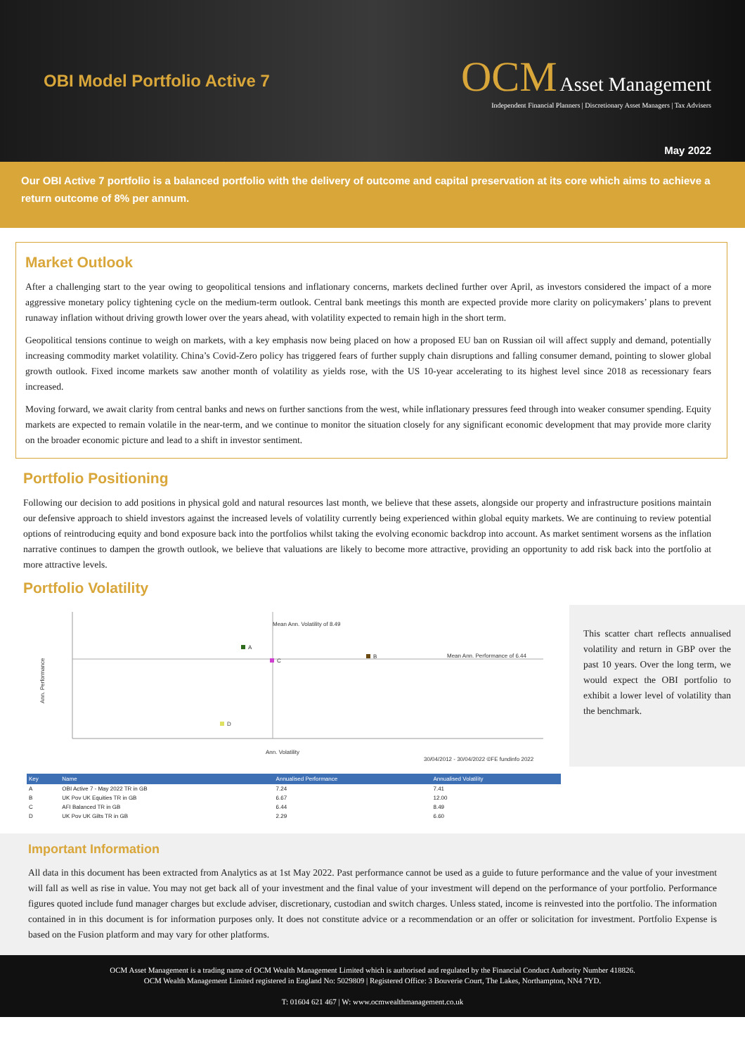OBI Model Portfolio Active 7
OCM Asset Management
Independent Financial Planners | Discretionary Asset Managers | Tax Advisers
May 2022
Our OBI Active 7 portfolio is a balanced portfolio with the delivery of outcome and capital preservation at its core which aims to achieve a return outcome of 8% per annum.
Market Outlook
After a challenging start to the year owing to geopolitical tensions and inflationary concerns, markets declined further over April, as investors considered the impact of a more aggressive monetary policy tightening cycle on the medium-term outlook. Central bank meetings this month are expected provide more clarity on policymakers’ plans to prevent runaway inflation without driving growth lower over the years ahead, with volatility expected to remain high in the short term.
Geopolitical tensions continue to weigh on markets, with a key emphasis now being placed on how a proposed EU ban on Russian oil will affect supply and demand, potentially increasing commodity market volatility. China’s Covid-Zero policy has triggered fears of further supply chain disruptions and falling consumer demand, pointing to slower global growth outlook. Fixed income markets saw another month of volatility as yields rose, with the US 10-year accelerating to its highest level since 2018 as recessionary fears increased.
Moving forward, we await clarity from central banks and news on further sanctions from the west, while inflationary pressures feed through into weaker consumer spending. Equity markets are expected to remain volatile in the near-term, and we continue to monitor the situation closely for any significant economic development that may provide more clarity on the broader economic picture and lead to a shift in investor sentiment.
Portfolio Positioning
Following our decision to add positions in physical gold and natural resources last month, we believe that these assets, alongside our property and infrastructure positions maintain our defensive approach to shield investors against the increased levels of volatility currently being experienced within global equity markets. We are continuing to review potential options of reintroducing equity and bond exposure back into the portfolios whilst taking the evolving economic backdrop into account. As market sentiment worsens as the inflation narrative continues to dampen the growth outlook, we believe that valuations are likely to become more attractive, providing an opportunity to add risk back into the portfolio at more attractive levels.
Portfolio Volatility
Mean Ann. Volatility of 8.49
Mean Ann. Performance of 6.44
A
B
C
D
Ann. Performance
Ann. Volatility
30/04/2012 - 30/04/2022 ©FE fundinfo 2022
| Key | Name | Annualised Performance | Annualised Volatility |
| --- | --- | --- | --- |
| A | OBI Active 7 - May 2022 TR in GB | 7.24 | 7.41 |
| B | UK Pov UK Equities TR in GB | 6.67 | 12.00 |
| C | AFI Balanced TR in GB | 6.44 | 8.49 |
| D | UK Pov UK Gilts TR in GB | 2.29 | 6.60 |
This scatter chart reflects annualised volatility and return in GBP over the past 10 years. Over the long term, we would expect the OBI portfolio to exhibit a lower level of volatility than the benchmark.
Important Information
All data in this document has been extracted from Analytics as at 1st May 2022. Past performance cannot be used as a guide to future performance and the value of your investment will fall as well as rise in value. You may not get back all of your investment and the final value of your investment will depend on the performance of your portfolio. Performance figures quoted include fund manager charges but exclude adviser, discretionary, custodian and switch charges. Unless stated, income is reinvested into the portfolio. The information contained in in this document is for information purposes only. It does not constitute advice or a recommendation or an offer or solicitation for investment. Portfolio Expense is based on the Fusion platform and may vary for other platforms.
OCM Asset Management is a trading name of OCM Wealth Management Limited which is authorised and regulated by the Financial Conduct Authority Number 418826.
OCM Wealth Management Limited registered in England No: 5029809 | Registered Office: 3 Bouverie Court, The Lakes, Northampton, NN4 7YD.
T: 01604 621 467 | W: www.ocmwealthmanagement.co.uk